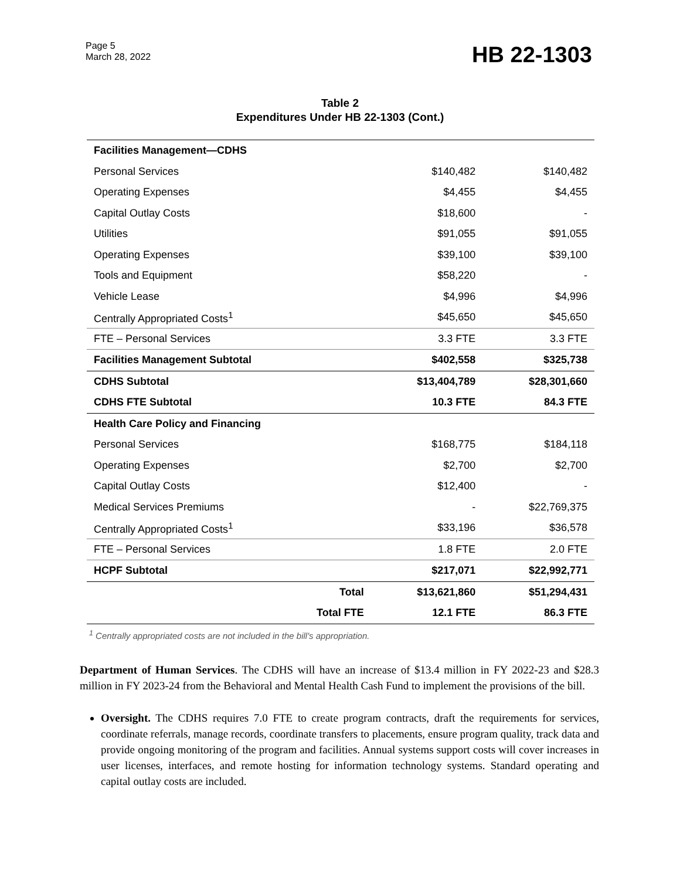Page 5
March 28, 2022
HB 22-1303
Table 2
Expenditures Under HB 22-1303 (Cont.)
| Facilities Management—CDHS | | | |
| Personal Services | | $140,482 | $140,482 |
| Operating Expenses | | $4,455 | $4,455 |
| Capital Outlay Costs | | $18,600 | - |
| Utilities | | $91,055 | $91,055 |
| Operating Expenses | | $39,100 | $39,100 |
| Tools and Equipment | | $58,220 | - |
| Vehicle Lease | | $4,996 | $4,996 |
| Centrally Appropriated Costs<sup>1</sup> | | $45,650 | $45,650 |
| FTE – Personal Services | | 3.3 FTE | 3.3 FTE |
| Facilities Management Subtotal | | $402,558 | $325,738 |
| CDHS Subtotal | | $13,404,789 | $28,301,660 |
| CDHS FTE Subtotal | | 10.3 FTE | 84.3 FTE |
| Health Care Policy and Financing | | | |
| Personal Services | | $168,775 | $184,118 |
| Operating Expenses | | $2,700 | $2,700 |
| Capital Outlay Costs | | $12,400 | - |
| Medical Services Premiums | | - | $22,769,375 |
| Centrally Appropriated Costs<sup>1</sup> | | $33,196 | $36,578 |
| FTE – Personal Services | | 1.8 FTE | 2.0 FTE |
| HCPF Subtotal | | $217,071 | $22,992,771 |
| | Total | $13,621,860 | $51,294,431 |
| | Total FTE | 12.1 FTE | 86.3 FTE |
<sup>1</sup> Centrally appropriated costs are not included in the bill's appropriation.
Department of Human Services. The CDHS will have an increase of $13.4 million in FY 2022-23 and $28.3 million in FY 2023-24 from the Behavioral and Mental Health Cash Fund to implement the provisions of the bill.
Oversight. The CDHS requires 7.0 FTE to create program contracts, draft the requirements for services, coordinate referrals, manage records, coordinate transfers to placements, ensure program quality, track data and provide ongoing monitoring of the program and facilities. Annual systems support costs will cover increases in user licenses, interfaces, and remote hosting for information technology systems. Standard operating and capital outlay costs are included.